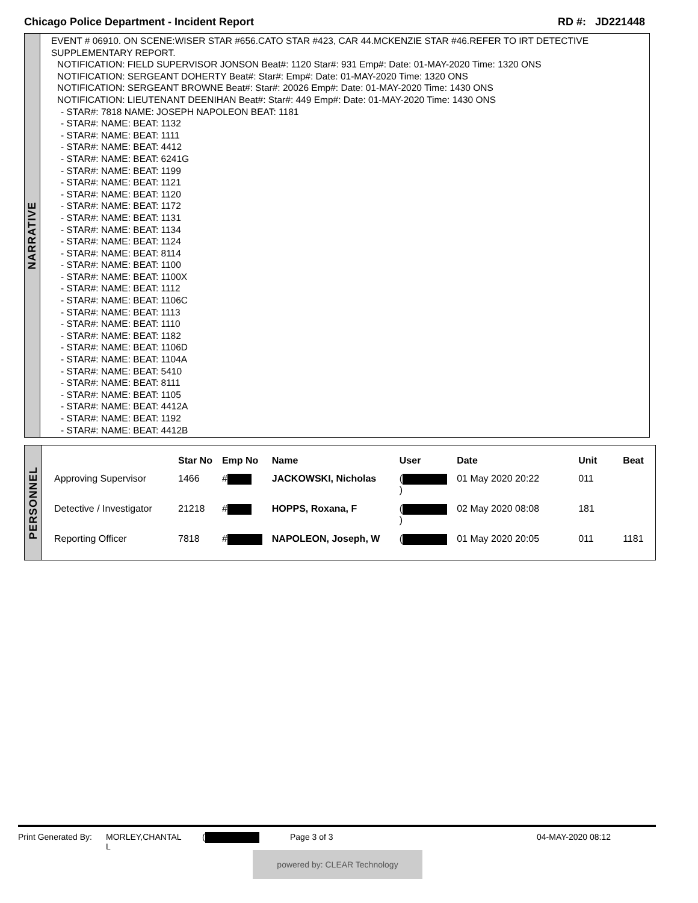Chicago Police Department - Incident Report RD #: JD221448
NARRATIVE
EVENT # 06910. ON SCENE:WISER STAR #656.CATO STAR #423, CAR 44.MCKENZIE STAR #46.REFER TO IRT DETECTIVE SUPPLEMENTARY REPORT.
NOTIFICATION: FIELD SUPERVISOR JONSON Beat#: 1120 Star#: 931 Emp#: Date: 01-MAY-2020 Time: 1320 ONS
NOTIFICATION: SERGEANT DOHERTY Beat#: Star#: Emp#: Date: 01-MAY-2020 Time: 1320 ONS
NOTIFICATION: SERGEANT BROWNE Beat#: Star#: 20026 Emp#: Date: 01-MAY-2020 Time: 1430 ONS
NOTIFICATION: LIEUTENANT DEENIHAN Beat#: Star#: 449 Emp#: Date: 01-MAY-2020 Time: 1430 ONS
- STAR#: 7818 NAME: JOSEPH NAPOLEON BEAT: 1181
- STAR#: NAME: BEAT: 1132
- STAR#: NAME: BEAT: 1111
- STAR#: NAME: BEAT: 4412
- STAR#: NAME: BEAT: 6241G
- STAR#: NAME: BEAT: 1199
- STAR#: NAME: BEAT: 1121
- STAR#: NAME: BEAT: 1120
- STAR#: NAME: BEAT: 1172
- STAR#: NAME: BEAT: 1131
- STAR#: NAME: BEAT: 1134
- STAR#: NAME: BEAT: 1124
- STAR#: NAME: BEAT: 8114
- STAR#: NAME: BEAT: 1100
- STAR#: NAME: BEAT: 1100X
- STAR#: NAME: BEAT: 1112
- STAR#: NAME: BEAT: 1106C
- STAR#: NAME: BEAT: 1113
- STAR#: NAME: BEAT: 1110
- STAR#: NAME: BEAT: 1182
- STAR#: NAME: BEAT: 1106D
- STAR#: NAME: BEAT: 1104A
- STAR#: NAME: BEAT: 5410
- STAR#: NAME: BEAT: 8111
- STAR#: NAME: BEAT: 1105
- STAR#: NAME: BEAT: 4412A
- STAR#: NAME: BEAT: 1192
- STAR#: NAME: BEAT: 4412B
PERSONNEL
| | Star No | Emp No | Name | User | Date | Unit | Beat |
| --- | --- | --- | --- | --- | --- | --- | --- |
| Approving Supervisor | 1466 | # | JACKOWSKI, Nicholas | ( ) | 01 May 2020 20:22 | 011 | |
| Detective / Investigator | 21218 | # | HOPPS, Roxana, F | ( ) | 02 May 2020 08:08 | 181 | |
| Reporting Officer | 7818 | # | NAPOLEON, Joseph, W | ( | 01 May 2020 20:05 | 011 | 1181 |
Print Generated By: MORLEY,CHANTAL
L (Page 3 of 3 04-MAY-2020 08:12
powered by: CLEAR Technology